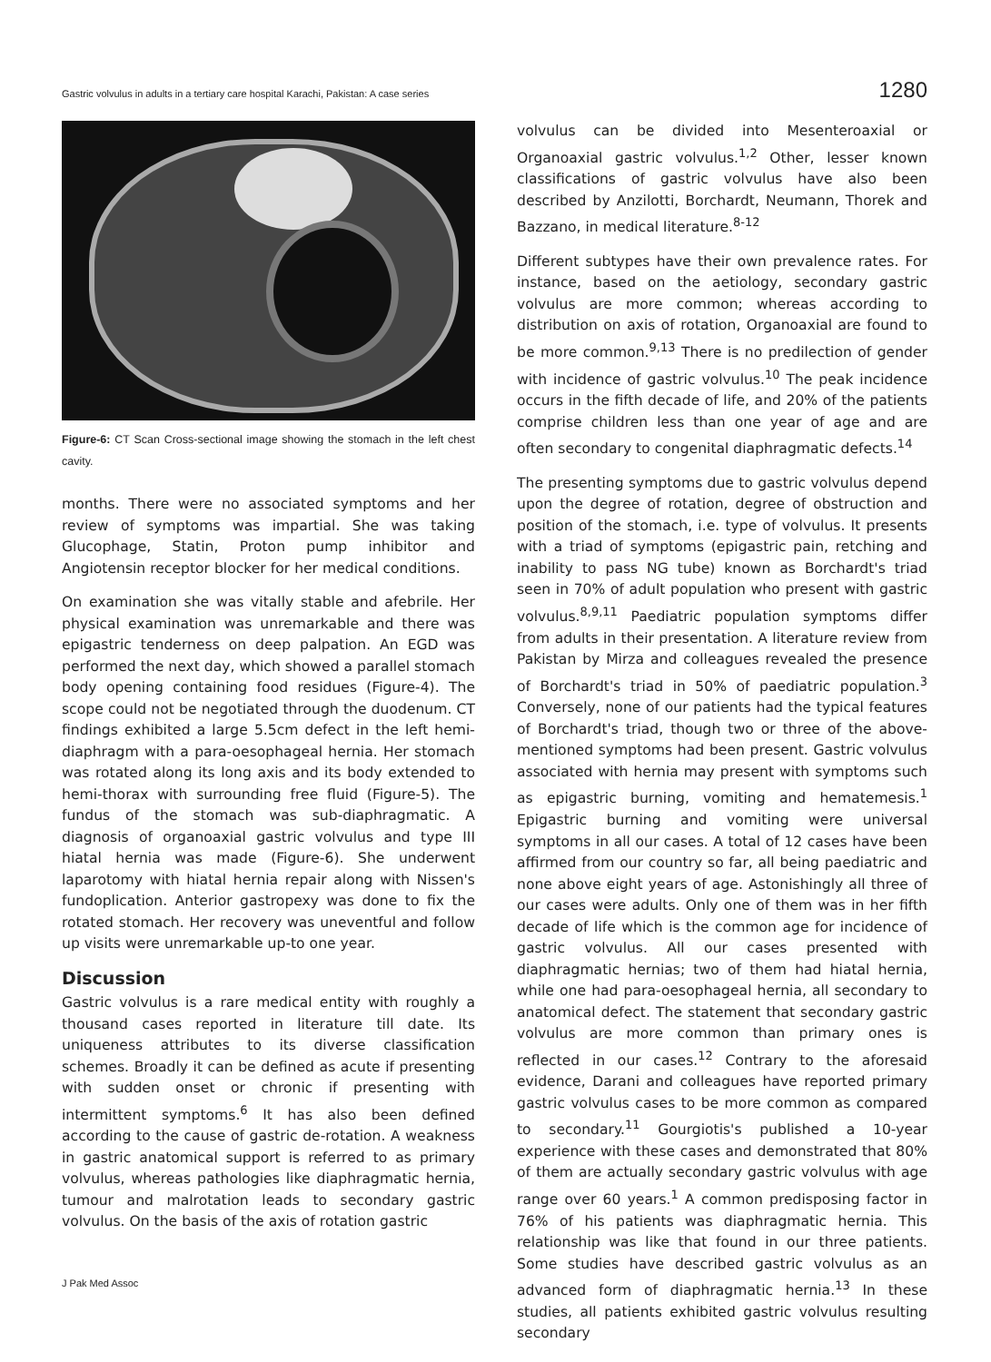Gastric volvulus in adults in a tertiary care hospital Karachi, Pakistan: A case series 1280
Figure-6: CT Scan Cross-sectional image showing the stomach in the left chest cavity.
months. There were no associated symptoms and her review of symptoms was impartial. She was taking Glucophage, Statin, Proton pump inhibitor and Angiotensin receptor blocker for her medical conditions.
On examination she was vitally stable and afebrile. Her physical examination was unremarkable and there was epigastric tenderness on deep palpation. An EGD was performed the next day, which showed a parallel stomach body opening containing food residues (Figure-4). The scope could not be negotiated through the duodenum. CT findings exhibited a large 5.5cm defect in the left hemi-diaphragm with a para-oesophageal hernia. Her stomach was rotated along its long axis and its body extended to hemi-thorax with surrounding free fluid (Figure-5). The fundus of the stomach was sub-diaphragmatic. A diagnosis of organoaxial gastric volvulus and type III hiatal hernia was made (Figure-6). She underwent laparotomy with hiatal hernia repair along with Nissen's fundoplication. Anterior gastropexy was done to fix the rotated stomach. Her recovery was uneventful and follow up visits were unremarkable up-to one year.
Discussion
Gastric volvulus is a rare medical entity with roughly a thousand cases reported in literature till date. Its uniqueness attributes to its diverse classification schemes. Broadly it can be defined as acute if presenting with sudden onset or chronic if presenting with intermittent symptoms.<sup>6</sup> It has also been defined according to the cause of gastric de-rotation. A weakness in gastric anatomical support is referred to as primary volvulus, whereas pathologies like diaphragmatic hernia, tumour and malrotation leads to secondary gastric volvulus. On the basis of the axis of rotation gastric
J Pak Med Assoc
volvulus can be divided into Mesenteroaxial or Organoaxial gastric volvulus.<sup>1,2</sup> Other, lesser known classifications of gastric volvulus have also been described by Anzilotti, Borchardt, Neumann, Thorek and Bazzano, in medical literature.<sup>8-12</sup>
Different subtypes have their own prevalence rates. For instance, based on the aetiology, secondary gastric volvulus are more common; whereas according to distribution on axis of rotation, Organoaxial are found to be more common.<sup>9,13</sup> There is no predilection of gender with incidence of gastric volvulus.<sup>10</sup> The peak incidence occurs in the fifth decade of life, and 20% of the patients comprise children less than one year of age and are often secondary to congenital diaphragmatic defects.<sup>14</sup>
The presenting symptoms due to gastric volvulus depend upon the degree of rotation, degree of obstruction and position of the stomach, i.e. type of volvulus. It presents with a triad of symptoms (epigastric pain, retching and inability to pass NG tube) known as Borchardt's triad seen in 70% of adult population who present with gastric volvulus.<sup>8,9,11</sup> Paediatric population symptoms differ from adults in their presentation. A literature review from Pakistan by Mirza and colleagues revealed the presence of Borchardt's triad in 50% of paediatric population.<sup>3</sup> Conversely, none of our patients had the typical features of Borchardt's triad, though two or three of the above-mentioned symptoms had been present. Gastric volvulus associated with hernia may present with symptoms such as epigastric burning, vomiting and hematemesis.<sup>1</sup> Epigastric burning and vomiting were universal symptoms in all our cases. A total of 12 cases have been affirmed from our country so far, all being paediatric and none above eight years of age. Astonishingly all three of our cases were adults. Only one of them was in her fifth decade of life which is the common age for incidence of gastric volvulus. All our cases presented with diaphragmatic hernias; two of them had hiatal hernia, while one had para-oesophageal hernia, all secondary to anatomical defect. The statement that secondary gastric volvulus are more common than primary ones is reflected in our cases.<sup>12</sup> Contrary to the aforesaid evidence, Darani and colleagues have reported primary gastric volvulus cases to be more common as compared to secondary.<sup>11</sup> Gourgiotis's published a 10-year experience with these cases and demonstrated that 80% of them are actually secondary gastric volvulus with age range over 60 years.<sup>1</sup> A common predisposing factor in 76% of his patients was diaphragmatic hernia. This relationship was like that found in our three patients. Some studies have described gastric volvulus as an advanced form of diaphragmatic hernia.<sup>13</sup> In these studies, all patients exhibited gastric volvulus resulting secondary